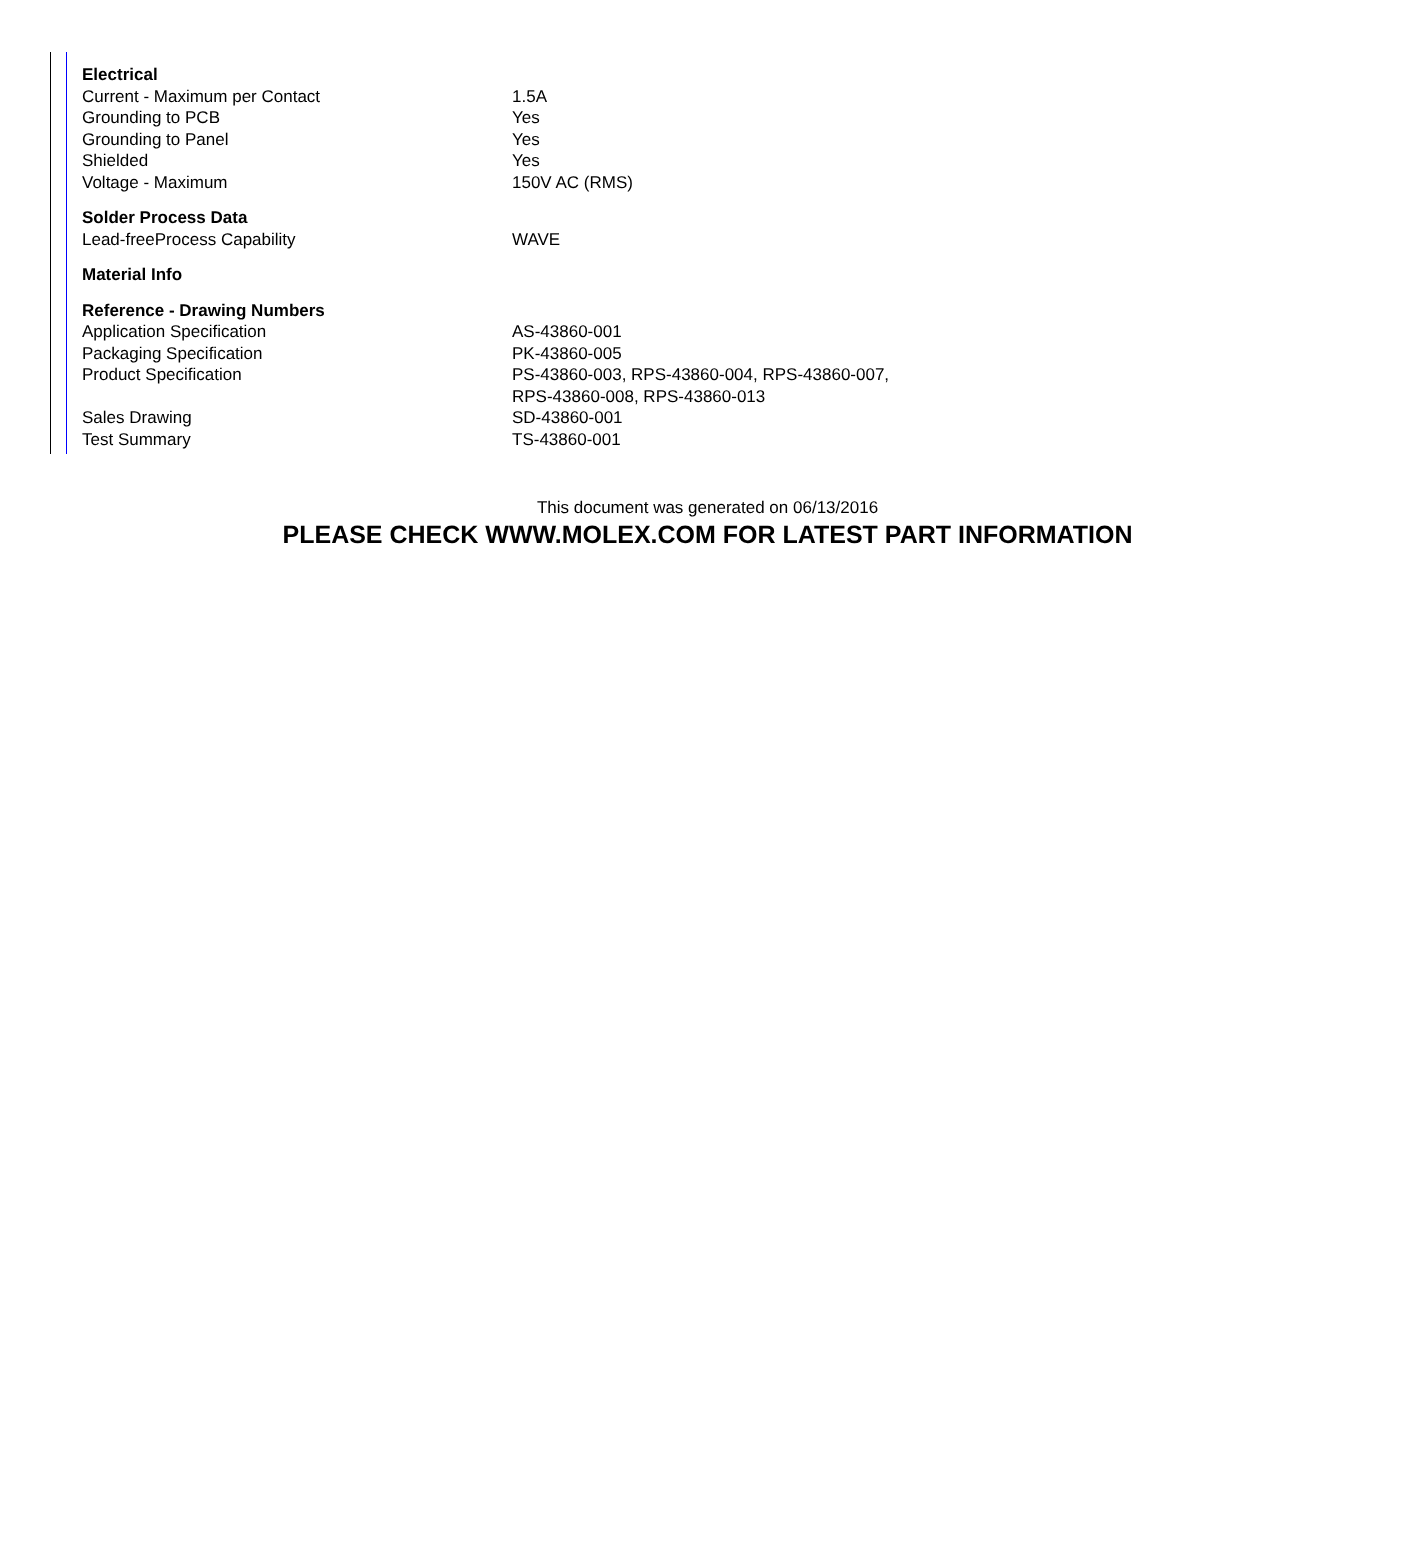| Electrical | |
| Current - Maximum per Contact | 1.5A |
| Grounding to PCB | Yes |
| Grounding to Panel | Yes |
| Shielded | Yes |
| Voltage - Maximum | 150V AC (RMS) |
| Solder Process Data | |
| Lead-freeProcess Capability | WAVE |
| Material Info | |
| Reference - Drawing Numbers | |
| Application Specification | AS-43860-001 |
| Packaging Specification | PK-43860-005 |
| Product Specification | PS-43860-003, RPS-43860-004, RPS-43860-007, RPS-43860-008, RPS-43860-013 |
| Sales Drawing | SD-43860-001 |
| Test Summary | TS-43860-001 |
This document was generated on 06/13/2016
PLEASE CHECK WWW.MOLEX.COM FOR LATEST PART INFORMATION